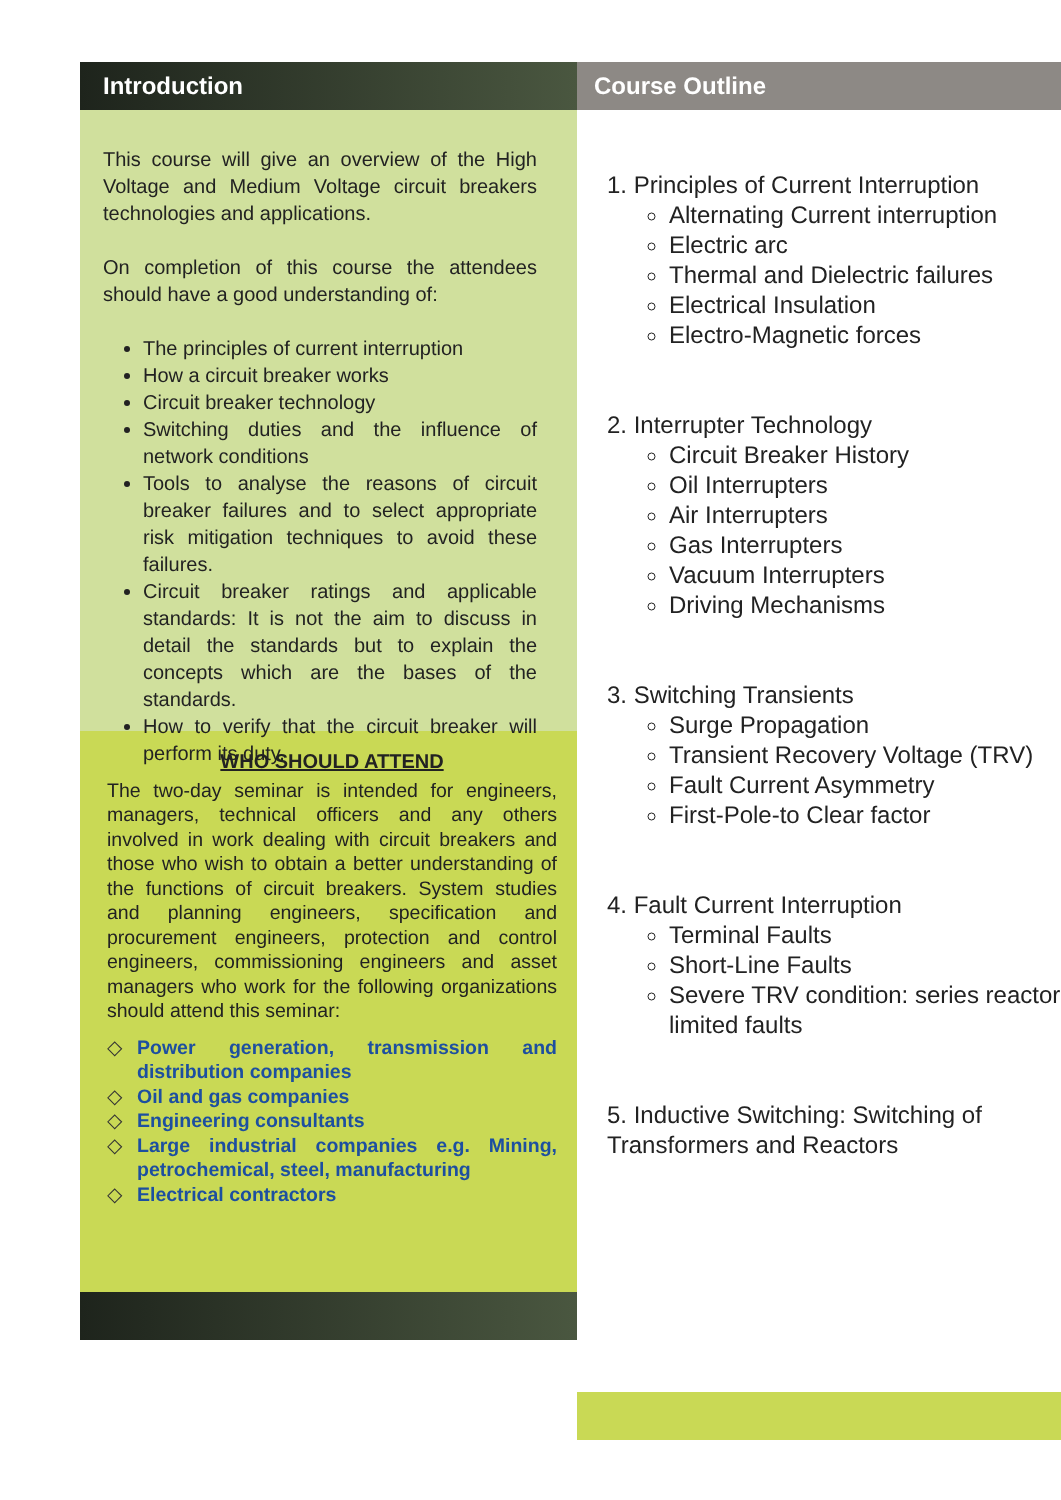Introduction
This course will give an overview of the High Voltage and Medium Voltage circuit breakers technologies and applications.
On completion of this course the attendees should have a good understanding of:
The principles of current interruption
How a circuit breaker works
Circuit breaker technology
Switching duties and the influence of network conditions
Tools to analyse the reasons of circuit breaker failures and to select appropriate risk mitigation techniques to avoid these failures.
Circuit breaker ratings and applicable standards: It is not the aim to discuss in detail the standards but to explain the concepts which are the bases of the standards.
How to verify that the circuit breaker will perform its duty.
WHO SHOULD ATTEND
The two-day seminar is intended for engineers, managers, technical officers and any others involved in work dealing with circuit breakers and those who wish to obtain a better understanding of the functions of circuit breakers. System studies and planning engineers, specification and procurement engineers, protection and control engineers, commissioning engineers and asset managers who work for the following organizations should attend this seminar:
◇ Power generation, transmission and distribution companies
◇ Oil and gas companies
◇ Engineering consultants
◇ Large industrial companies e.g. Mining, petrochemical, steel, manufacturing
◇ Electrical contractors
Course Outline
1. Principles of Current Interruption
Alternating Current interruption
Electric arc
Thermal and Dielectric failures
Electrical Insulation
Electro-Magnetic forces
2. Interrupter Technology
Circuit Breaker History
Oil Interrupters
Air Interrupters
Gas Interrupters
Vacuum Interrupters
Driving Mechanisms
3. Switching Transients
Surge Propagation
Transient Recovery Voltage (TRV)
Fault Current Asymmetry
First-Pole-to Clear factor
4. Fault Current Interruption
Terminal Faults
Short-Line Faults
Severe TRV condition: series reactor limited faults
5. Inductive Switching: Switching of Transformers and Reactors